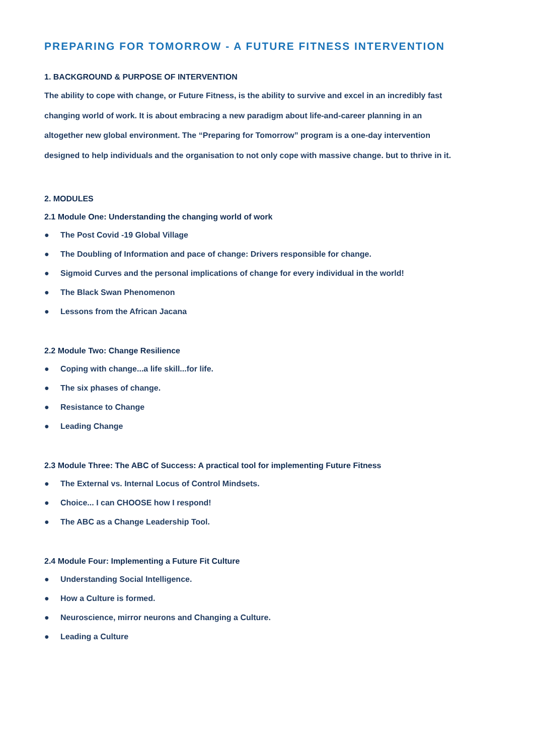PREPARING FOR TOMORROW - A FUTURE FITNESS INTERVENTION
1. BACKGROUND & PURPOSE OF INTERVENTION
The ability to cope with change, or Future Fitness, is the ability to survive and excel in an incredibly fast changing world of work. It is about embracing a new paradigm about life-and-career planning in an altogether new global environment. The “Preparing for Tomorrow” program is a one-day intervention designed to help individuals and the organisation to not only cope with massive change. but to thrive in it.
2. MODULES
2.1 Module One: Understanding the changing world of work
● The Post Covid -19 Global Village
● The Doubling of Information and pace of change: Drivers responsible for change.
● Sigmoid Curves and the personal implications of change for every individual in the world!
● The Black Swan Phenomenon
● Lessons from the African Jacana
2.2 Module Two: Change Resilience
● Coping with change...a life skill...for life.
● The six phases of change.
● Resistance to Change
● Leading Change
2.3 Module Three: The ABC of Success: A practical tool for implementing Future Fitness
● The External vs. Internal Locus of Control Mindsets.
● Choice... I can CHOOSE how I respond!
● The ABC as a Change Leadership Tool.
2.4 Module Four: Implementing a Future Fit Culture
● Understanding Social Intelligence.
● How a Culture is formed.
● Neuroscience, mirror neurons and Changing a Culture.
● Leading a Culture